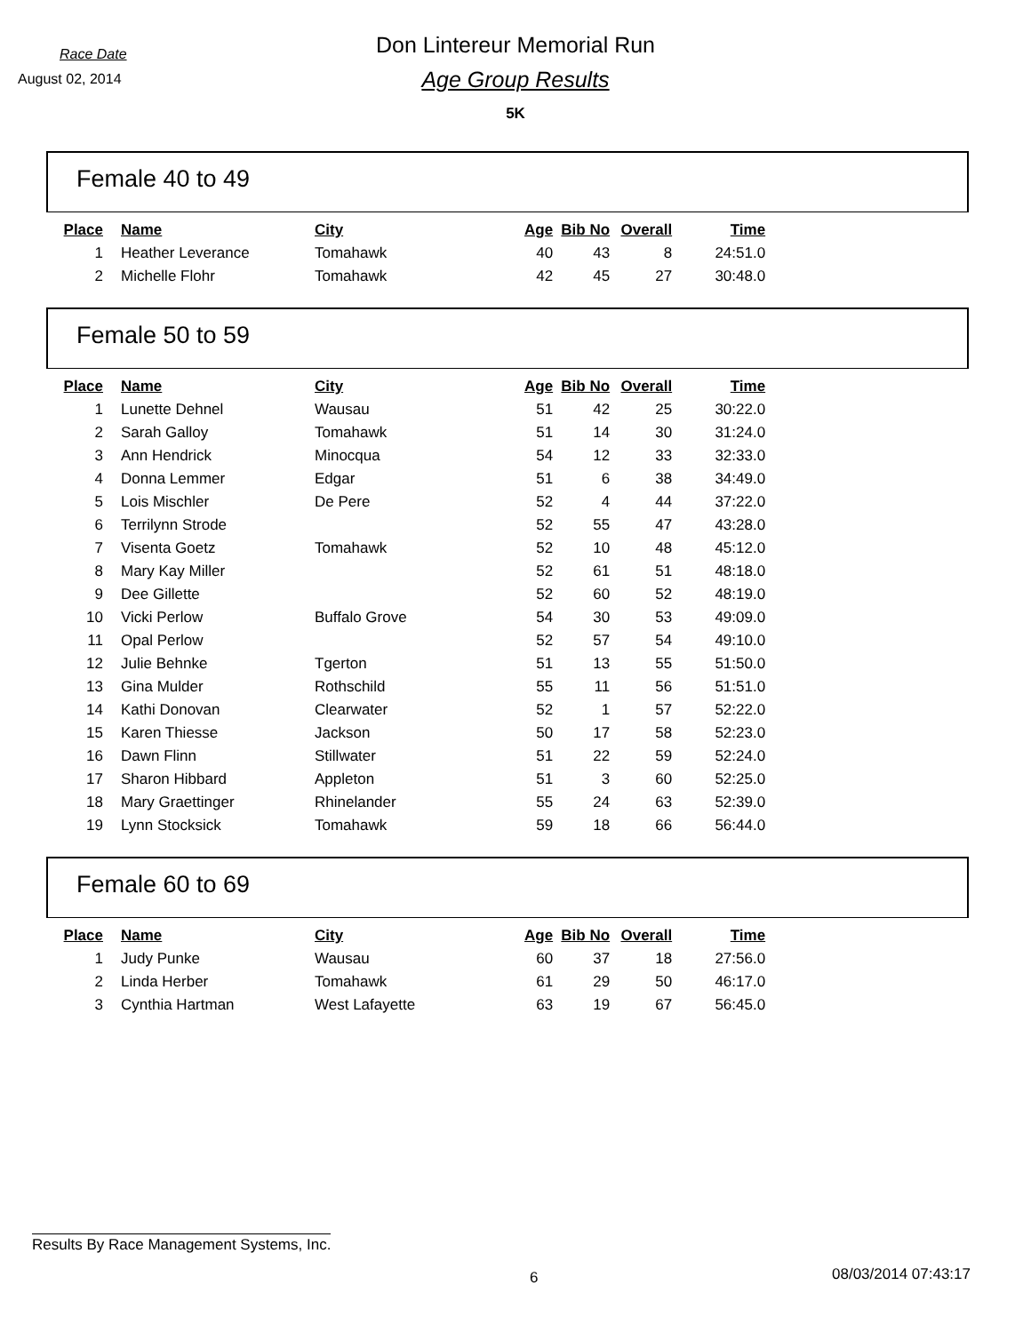Race Date
August 02, 2014
Don Lintereur Memorial Run
Age Group Results
5K
Female 40 to 49
| Place | Name | City | Age | Bib No | Overall | Time |
| --- | --- | --- | --- | --- | --- | --- |
| 1 | Heather Leverance | Tomahawk | 40 | 43 | 8 | 24:51.0 |
| 2 | Michelle Flohr | Tomahawk | 42 | 45 | 27 | 30:48.0 |
Female 50 to 59
| Place | Name | City | Age | Bib No | Overall | Time |
| --- | --- | --- | --- | --- | --- | --- |
| 1 | Lunette Dehnel | Wausau | 51 | 42 | 25 | 30:22.0 |
| 2 | Sarah Galloy | Tomahawk | 51 | 14 | 30 | 31:24.0 |
| 3 | Ann Hendrick | Minocqua | 54 | 12 | 33 | 32:33.0 |
| 4 | Donna Lemmer | Edgar | 51 | 6 | 38 | 34:49.0 |
| 5 | Lois Mischler | De Pere | 52 | 4 | 44 | 37:22.0 |
| 6 | Terrilynn Strode | | 52 | 55 | 47 | 43:28.0 |
| 7 | Visenta Goetz | Tomahawk | 52 | 10 | 48 | 45:12.0 |
| 8 | Mary Kay Miller | | 52 | 61 | 51 | 48:18.0 |
| 9 | Dee Gillette | | 52 | 60 | 52 | 48:19.0 |
| 10 | Vicki Perlow | Buffalo Grove | 54 | 30 | 53 | 49:09.0 |
| 11 | Opal Perlow | | 52 | 57 | 54 | 49:10.0 |
| 12 | Julie Behnke | Tgerton | 51 | 13 | 55 | 51:50.0 |
| 13 | Gina Mulder | Rothschild | 55 | 11 | 56 | 51:51.0 |
| 14 | Kathi Donovan | Clearwater | 52 | 1 | 57 | 52:22.0 |
| 15 | Karen Thiesse | Jackson | 50 | 17 | 58 | 52:23.0 |
| 16 | Dawn Flinn | Stillwater | 51 | 22 | 59 | 52:24.0 |
| 17 | Sharon Hibbard | Appleton | 51 | 3 | 60 | 52:25.0 |
| 18 | Mary Graettinger | Rhinelander | 55 | 24 | 63 | 52:39.0 |
| 19 | Lynn Stocksick | Tomahawk | 59 | 18 | 66 | 56:44.0 |
Female 60 to 69
| Place | Name | City | Age | Bib No | Overall | Time |
| --- | --- | --- | --- | --- | --- | --- |
| 1 | Judy Punke | Wausau | 60 | 37 | 18 | 27:56.0 |
| 2 | Linda Herber | Tomahawk | 61 | 29 | 50 | 46:17.0 |
| 3 | Cynthia Hartman | West Lafayette | 63 | 19 | 67 | 56:45.0 |
Results By Race Management Systems, Inc.
6 08/03/2014 07:43:17